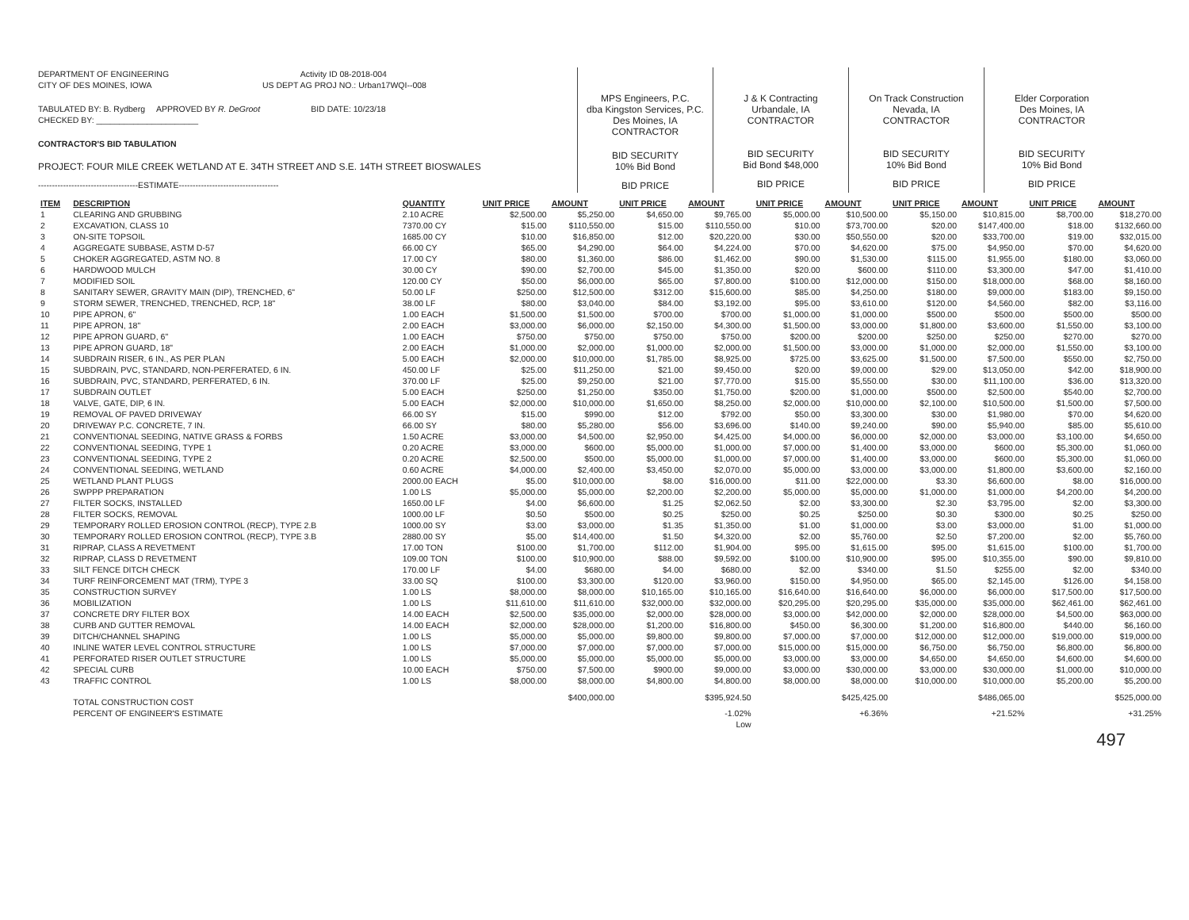DEPARTMENT OF ENGINEERING Activity ID 08-2018-004
CITY OF DES MOINES, IOWA US DEPT AG PROJ NO.: Urban17WQI--008
TABULATED BY: B. Rydberg APPROVED BY R. DeGroot BID DATE: 10/23/18
CHECKED BY: ______________________
CONTRACTOR'S BID TABULATION
PROJECT: FOUR MILE CREEK WETLAND AT E. 34TH STREET AND S.E. 14TH STREET BIOSWALES
------------------------------------ESTIMATE------------------------------------
MPS Engineers, P.C.
dba Kingston Services, P.C.
Des Moines, IA
CONTRACTOR
BID SECURITY
10% Bid Bond
BID PRICE
J & K Contracting
Urbandale, IA
CONTRACTOR
BID SECURITY
Bid Bond $48,000
BID PRICE
On Track Construction
Nevada, IA
CONTRACTOR
BID SECURITY
10% Bid Bond
BID PRICE
Elder Corporation
Des Moines, IA
CONTRACTOR
BID SECURITY
10% Bid Bond
BID PRICE
| ITEM | DESCRIPTION | QUANTITY | UNIT PRICE | AMOUNT | UNIT PRICE | AMOUNT | UNIT PRICE | AMOUNT | UNIT PRICE | AMOUNT | UNIT PRICE | AMOUNT |
| --- | --- | --- | --- | --- | --- | --- | --- | --- | --- | --- | --- | --- |
| 1 | CLEARING AND GRUBBING | 2.10 ACRE | $2,500.00 | $5,250.00 | $4,650.00 | $9,765.00 | $5,000.00 | $10,500.00 | $5,150.00 | $10,815.00 | $8,700.00 | $18,270.00 |
| 2 | EXCAVATION, CLASS 10 | 7370.00 CY | $15.00 | $110,550.00 | $15.00 | $110,550.00 | $10.00 | $73,700.00 | $20.00 | $147,400.00 | $18.00 | $132,660.00 |
| 3 | ON-SITE TOPSOIL | 1685.00 CY | $10.00 | $16,850.00 | $12.00 | $20,220.00 | $30.00 | $50,550.00 | $20.00 | $33,700.00 | $19.00 | $32,015.00 |
| 4 | AGGREGATE SUBBASE, ASTM D-57 | 66.00 CY | $65.00 | $4,290.00 | $64.00 | $4,224.00 | $70.00 | $4,620.00 | $75.00 | $4,950.00 | $70.00 | $4,620.00 |
| 5 | CHOKER AGGREGATED, ASTM NO. 8 | 17.00 CY | $80.00 | $1,360.00 | $86.00 | $1,462.00 | $90.00 | $1,530.00 | $115.00 | $1,955.00 | $180.00 | $3,060.00 |
| 6 | HARDWOOD MULCH | 30.00 CY | $90.00 | $2,700.00 | $45.00 | $1,350.00 | $20.00 | $600.00 | $110.00 | $3,300.00 | $47.00 | $1,410.00 |
| 7 | MODIFIED SOIL | 120.00 CY | $50.00 | $6,000.00 | $65.00 | $7,800.00 | $100.00 | $12,000.00 | $150.00 | $18,000.00 | $68.00 | $8,160.00 |
| 8 | SANITARY SEWER, GRAVITY MAIN (DIP), TRENCHED, 6" | 50.00 LF | $250.00 | $12,500.00 | $312.00 | $15,600.00 | $85.00 | $4,250.00 | $180.00 | $9,000.00 | $183.00 | $9,150.00 |
| 9 | STORM SEWER, TRENCHED, TRENCHED, RCP, 18" | 38.00 LF | $80.00 | $3,040.00 | $84.00 | $3,192.00 | $95.00 | $3,610.00 | $120.00 | $4,560.00 | $82.00 | $3,116.00 |
| 10 | PIPE APRON, 6" | 1.00 EACH | $1,500.00 | $1,500.00 | $700.00 | $700.00 | $1,000.00 | $1,000.00 | $500.00 | $500.00 | $500.00 | $500.00 |
| 11 | PIPE APRON, 18" | 2.00 EACH | $3,000.00 | $6,000.00 | $2,150.00 | $4,300.00 | $1,500.00 | $3,000.00 | $1,800.00 | $3,600.00 | $1,550.00 | $3,100.00 |
| 12 | PIPE APRON GUARD, 6" | 1.00 EACH | $750.00 | $750.00 | $750.00 | $750.00 | $200.00 | $200.00 | $250.00 | $250.00 | $270.00 | $270.00 |
| 13 | PIPE APRON GUARD, 18" | 2.00 EACH | $1,000.00 | $2,000.00 | $1,000.00 | $2,000.00 | $1,500.00 | $3,000.00 | $1,000.00 | $2,000.00 | $1,550.00 | $3,100.00 |
| 14 | SUBDRAIN RISER, 6 IN., AS PER PLAN | 5.00 EACH | $2,000.00 | $10,000.00 | $1,785.00 | $8,925.00 | $725.00 | $3,625.00 | $1,500.00 | $7,500.00 | $550.00 | $2,750.00 |
| 15 | SUBDRAIN, PVC, STANDARD, NON-PERFERATED, 6 IN. | 450.00 LF | $25.00 | $11,250.00 | $21.00 | $9,450.00 | $20.00 | $9,000.00 | $29.00 | $13,050.00 | $42.00 | $18,900.00 |
| 16 | SUBDRAIN, PVC, STANDARD, PERFERATED, 6 IN. | 370.00 LF | $25.00 | $9,250.00 | $21.00 | $7,770.00 | $15.00 | $5,550.00 | $30.00 | $11,100.00 | $36.00 | $13,320.00 |
| 17 | SUBDRAIN OUTLET | 5.00 EACH | $250.00 | $1,250.00 | $350.00 | $1,750.00 | $200.00 | $1,000.00 | $500.00 | $2,500.00 | $540.00 | $2,700.00 |
| 18 | VALVE, GATE, DIP, 6 IN. | 5.00 EACH | $2,000.00 | $10,000.00 | $1,650.00 | $8,250.00 | $2,000.00 | $10,000.00 | $2,100.00 | $10,500.00 | $1,500.00 | $7,500.00 |
| 19 | REMOVAL OF PAVED DRIVEWAY | 66.00 SY | $15.00 | $990.00 | $12.00 | $792.00 | $50.00 | $3,300.00 | $30.00 | $1,980.00 | $70.00 | $4,620.00 |
| 20 | DRIVEWAY P.C. CONCRETE, 7 IN. | 66.00 SY | $80.00 | $5,280.00 | $56.00 | $3,696.00 | $140.00 | $9,240.00 | $90.00 | $5,940.00 | $85.00 | $5,610.00 |
| 21 | CONVENTIONAL SEEDING, NATIVE GRASS & FORBS | 1.50 ACRE | $3,000.00 | $4,500.00 | $2,950.00 | $4,425.00 | $4,000.00 | $6,000.00 | $2,000.00 | $3,000.00 | $3,100.00 | $4,650.00 |
| 22 | CONVENTIONAL SEEDING, TYPE 1 | 0.20 ACRE | $3,000.00 | $600.00 | $5,000.00 | $1,000.00 | $7,000.00 | $1,400.00 | $3,000.00 | $600.00 | $5,300.00 | $1,060.00 |
| 23 | CONVENTIONAL SEEDING, TYPE 2 | 0.20 ACRE | $2,500.00 | $500.00 | $5,000.00 | $1,000.00 | $7,000.00 | $1,400.00 | $3,000.00 | $600.00 | $5,300.00 | $1,060.00 |
| 24 | CONVENTIONAL SEEDING, WETLAND | 0.60 ACRE | $4,000.00 | $2,400.00 | $3,450.00 | $2,070.00 | $5,000.00 | $3,000.00 | $3,000.00 | $1,800.00 | $3,600.00 | $2,160.00 |
| 25 | WETLAND PLANT PLUGS | 2000.00 EACH | $5.00 | $10,000.00 | $8.00 | $16,000.00 | $11.00 | $22,000.00 | $3.30 | $6,600.00 | $8.00 | $16,000.00 |
| 26 | SWPPP PREPARATION | 1.00 LS | $5,000.00 | $5,000.00 | $2,200.00 | $2,200.00 | $5,000.00 | $5,000.00 | $1,000.00 | $1,000.00 | $4,200.00 | $4,200.00 |
| 27 | FILTER SOCKS, INSTALLED | 1650.00 LF | $4.00 | $6,600.00 | $1.25 | $2,062.50 | $2.00 | $3,300.00 | $2.30 | $3,795.00 | $2.00 | $3,300.00 |
| 28 | FILTER SOCKS, REMOVAL | 1000.00 LF | $0.50 | $500.00 | $0.25 | $250.00 | $0.25 | $250.00 | $0.30 | $300.00 | $0.25 | $250.00 |
| 29 | TEMPORARY ROLLED EROSION CONTROL (RECP), TYPE 2.B | 1000.00 SY | $3.00 | $3,000.00 | $1.35 | $1,350.00 | $1.00 | $1,000.00 | $3.00 | $3,000.00 | $1.00 | $1,000.00 |
| 30 | TEMPORARY ROLLED EROSION CONTROL (RECP), TYPE 3.B | 2880.00 SY | $5.00 | $14,400.00 | $1.50 | $4,320.00 | $2.00 | $5,760.00 | $2.50 | $7,200.00 | $2.00 | $5,760.00 |
| 31 | RIPRAP, CLASS A REVETMENT | 17.00 TON | $100.00 | $1,700.00 | $112.00 | $1,904.00 | $95.00 | $1,615.00 | $95.00 | $1,615.00 | $100.00 | $1,700.00 |
| 32 | RIPRAP, CLASS D REVETMENT | 109.00 TON | $100.00 | $10,900.00 | $88.00 | $9,592.00 | $100.00 | $10,900.00 | $95.00 | $10,355.00 | $90.00 | $9,810.00 |
| 33 | SILT FENCE DITCH CHECK | 170.00 LF | $4.00 | $680.00 | $4.00 | $680.00 | $2.00 | $340.00 | $1.50 | $255.00 | $2.00 | $340.00 |
| 34 | TURF REINFORCEMENT MAT (TRM), TYPE 3 | 33.00 SQ | $100.00 | $3,300.00 | $120.00 | $3,960.00 | $150.00 | $4,950.00 | $65.00 | $2,145.00 | $126.00 | $4,158.00 |
| 35 | CONSTRUCTION SURVEY | 1.00 LS | $8,000.00 | $8,000.00 | $10,165.00 | $10,165.00 | $16,640.00 | $16,640.00 | $6,000.00 | $6,000.00 | $17,500.00 | $17,500.00 |
| 36 | MOBILIZATION | 1.00 LS | $11,610.00 | $11,610.00 | $32,000.00 | $32,000.00 | $20,295.00 | $20,295.00 | $35,000.00 | $35,000.00 | $62,461.00 | $62,461.00 |
| 37 | CONCRETE DRY FILTER BOX | 14.00 EACH | $2,500.00 | $35,000.00 | $2,000.00 | $28,000.00 | $3,000.00 | $42,000.00 | $2,000.00 | $28,000.00 | $4,500.00 | $63,000.00 |
| 38 | CURB AND GUTTER REMOVAL | 14.00 EACH | $2,000.00 | $28,000.00 | $1,200.00 | $16,800.00 | $450.00 | $6,300.00 | $1,200.00 | $16,800.00 | $440.00 | $6,160.00 |
| 39 | DITCH/CHANNEL SHAPING | 1.00 LS | $5,000.00 | $5,000.00 | $9,800.00 | $9,800.00 | $7,000.00 | $7,000.00 | $12,000.00 | $12,000.00 | $19,000.00 | $19,000.00 |
| 40 | INLINE WATER LEVEL CONTROL STRUCTURE | 1.00 LS | $7,000.00 | $7,000.00 | $7,000.00 | $7,000.00 | $15,000.00 | $15,000.00 | $6,750.00 | $6,750.00 | $6,800.00 | $6,800.00 |
| 41 | PERFORATED RISER OUTLET STRUCTURE | 1.00 LS | $5,000.00 | $5,000.00 | $5,000.00 | $5,000.00 | $3,000.00 | $3,000.00 | $4,650.00 | $4,650.00 | $4,600.00 | $4,600.00 |
| 42 | SPECIAL CURB | 10.00 EACH | $750.00 | $7,500.00 | $900.00 | $9,000.00 | $3,000.00 | $30,000.00 | $3,000.00 | $30,000.00 | $1,000.00 | $10,000.00 |
| 43 | TRAFFIC CONTROL | 1.00 LS | $8,000.00 | $8,000.00 | $4,800.00 | $4,800.00 | $8,000.00 | $8,000.00 | $10,000.00 | $10,000.00 | $5,200.00 | $5,200.00 |
| | TOTAL CONSTRUCTION COST | | | $400,000.00 | | $395,924.50 | | $425,425.00 | | $486,065.00 | | $525,000.00 |
| | PERCENT OF ENGINEER'S ESTIMATE | | | | | -1.02% | | +6.36% | | +21.52% | | +31.25% |
| | | | | | | Low | | | | | | |
497